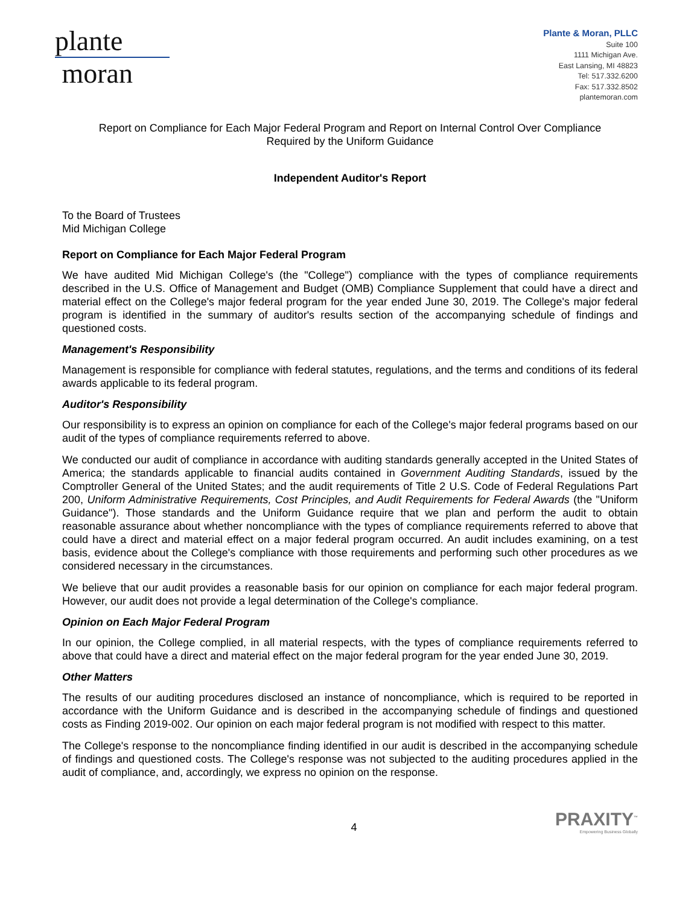plante
moran
Plante & Moran, PLLC
Suite 100
1111 Michigan Ave.
East Lansing, MI 48823
Tel: 517.332.6200
Fax: 517.332.8502
plantemoran.com
Report on Compliance for Each Major Federal Program and Report on Internal Control Over Compliance
Required by the Uniform Guidance
Independent Auditor's Report
To the Board of Trustees
Mid Michigan College
Report on Compliance for Each Major Federal Program
We have audited Mid Michigan College's (the "College") compliance with the types of compliance requirements described in the U.S. Office of Management and Budget (OMB) Compliance Supplement that could have a direct and material effect on the College's major federal program for the year ended June 30, 2019. The College's major federal program is identified in the summary of auditor's results section of the accompanying schedule of findings and questioned costs.
Management's Responsibility
Management is responsible for compliance with federal statutes, regulations, and the terms and conditions of its federal awards applicable to its federal program.
Auditor's Responsibility
Our responsibility is to express an opinion on compliance for each of the College's major federal programs based on our audit of the types of compliance requirements referred to above.
We conducted our audit of compliance in accordance with auditing standards generally accepted in the United States of America; the standards applicable to financial audits contained in Government Auditing Standards, issued by the Comptroller General of the United States; and the audit requirements of Title 2 U.S. Code of Federal Regulations Part 200, Uniform Administrative Requirements, Cost Principles, and Audit Requirements for Federal Awards (the "Uniform Guidance"). Those standards and the Uniform Guidance require that we plan and perform the audit to obtain reasonable assurance about whether noncompliance with the types of compliance requirements referred to above that could have a direct and material effect on a major federal program occurred. An audit includes examining, on a test basis, evidence about the College's compliance with those requirements and performing such other procedures as we considered necessary in the circumstances.
We believe that our audit provides a reasonable basis for our opinion on compliance for each major federal program. However, our audit does not provide a legal determination of the College's compliance.
Opinion on Each Major Federal Program
In our opinion, the College complied, in all material respects, with the types of compliance requirements referred to above that could have a direct and material effect on the major federal program for the year ended June 30, 2019.
Other Matters
The results of our auditing procedures disclosed an instance of noncompliance, which is required to be reported in accordance with the Uniform Guidance and is described in the accompanying schedule of findings and questioned costs as Finding 2019-002. Our opinion on each major federal program is not modified with respect to this matter.
The College's response to the noncompliance finding identified in our audit is described in the accompanying schedule of findings and questioned costs. The College's response was not subjected to the auditing procedures applied in the audit of compliance, and, accordingly, we express no opinion on the response.
4
PRAXITY<sup>™</sup>
Empowering Business Globally